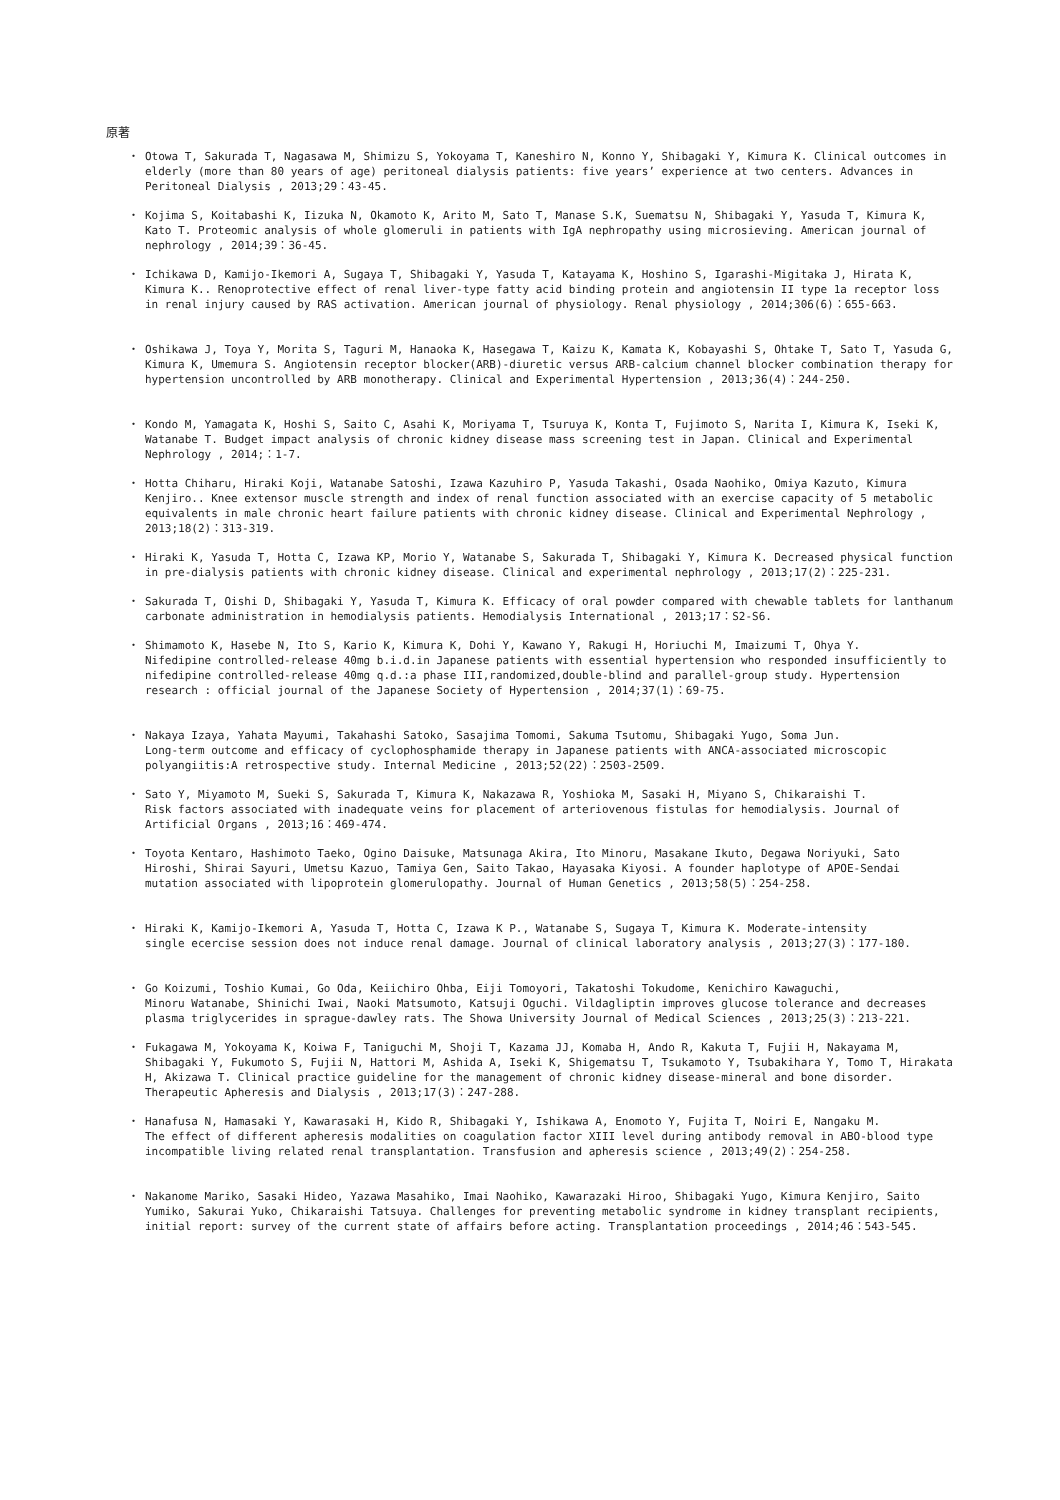原著
・ Otowa T, Sakurada T, Nagasawa M, Shimizu S, Yokoyama T, Kaneshiro N, Konno Y, Shibagaki Y, Kimura K. Clinical outcomes in elderly (more than 80 years of age) peritoneal dialysis patients: five years’ experience at two centers. Advances in Peritoneal Dialysis , 2013;29：43-45.
・ Kojima S, Koitabashi K, Iizuka N, Okamoto K, Arito M, Sato T, Manase S.K, Suematsu N, Shibagaki Y, Yasuda T, Kimura K, Kato T. Proteomic analysis of whole glomeruli in patients with IgA nephropathy using microsieving. American journal of nephrology , 2014;39：36-45.
・ Ichikawa D, Kamijo-Ikemori A, Sugaya T, Shibagaki Y, Yasuda T, Katayama K, Hoshino S, Igarashi-Migitaka J, Hirata K, Kimura K.. Renoprotective effect of renal liver-type fatty acid binding protein and angiotensin II type 1a receptor loss in renal injury caused by RAS activation. American journal of physiology. Renal physiology , 2014;306(6)：655-663.
・ Oshikawa J, Toya Y, Morita S, Taguri M, Hanaoka K, Hasegawa T, Kaizu K, Kamata K, Kobayashi S, Ohtake T, Sato T, Yasuda G, Kimura K, Umemura S. Angiotensin receptor blocker(ARB)-diuretic versus ARB-calcium channel blocker combination therapy for hypertension uncontrolled by ARB monotherapy. Clinical and Experimental Hypertension , 2013;36(4)：244-250.
・ Kondo M, Yamagata K, Hoshi S, Saito C, Asahi K, Moriyama T, Tsuruya K, Konta T, Fujimoto S, Narita I, Kimura K, Iseki K, Watanabe T. Budget impact analysis of chronic kidney disease mass screening test in Japan. Clinical and Experimental Nephrology , 2014;：1-7.
・ Hotta Chiharu, Hiraki Koji, Watanabe Satoshi, Izawa Kazuhiro P, Yasuda Takashi, Osada Naohiko, Omiya Kazuto, Kimura Kenjiro.. Knee extensor muscle strength and index of renal function associated with an exercise capacity of 5 metabolic equivalents in male chronic heart failure patients with chronic kidney disease. Clinical and Experimental Nephrology , 2013;18(2)：313-319.
・ Hiraki K, Yasuda T, Hotta C, Izawa KP, Morio Y, Watanabe S, Sakurada T, Shibagaki Y, Kimura K. Decreased physical function in pre-dialysis patients with chronic kidney disease. Clinical and experimental nephrology , 2013;17(2)：225-231.
・ Sakurada T, Oishi D, Shibagaki Y, Yasuda T, Kimura K. Efficacy of oral powder compared with chewable tablets for lanthanum carbonate administration in hemodialysis patients. Hemodialysis International , 2013;17：S2-S6.
・ Shimamoto K, Hasebe N, Ito S, Kario K, Kimura K, Dohi Y, Kawano Y, Rakugi H, Horiuchi M, Imaizumi T, Ohya Y.
Nifedipine controlled-release 40mg b.i.d.in Japanese patients with essential hypertension who responded insufficiently to nifedipine controlled-release 40mg q.d.:a phase III,randomized,double-blind and parallel-group study. Hypertension research : official journal of the Japanese Society of Hypertension , 2014;37(1)：69-75.
・ Nakaya Izaya, Yahata Mayumi, Takahashi Satoko, Sasajima Tomomi, Sakuma Tsutomu, Shibagaki Yugo, Soma Jun.
Long-term outcome and efficacy of cyclophosphamide therapy in Japanese patients with ANCA-associated microscopic polyangiitis:A retrospective study. Internal Medicine , 2013;52(22)：2503-2509.
・ Sato Y, Miyamoto M, Sueki S, Sakurada T, Kimura K, Nakazawa R, Yoshioka M, Sasaki H, Miyano S, Chikaraishi T.
Risk factors associated with inadequate veins for placement of arteriovenous fistulas for hemodialysis. Journal of Artificial Organs , 2013;16：469-474.
・ Toyota Kentaro, Hashimoto Taeko, Ogino Daisuke, Matsunaga Akira, Ito Minoru, Masakane Ikuto, Degawa Noriyuki, Sato Hiroshi, Shirai Sayuri, Umetsu Kazuo, Tamiya Gen, Saito Takao, Hayasaka Kiyosi. A founder haplotype of APOE-Sendai mutation associated with lipoprotein glomerulopathy. Journal of Human Genetics , 2013;58(5)：254-258.
・ Hiraki K, Kamijo-Ikemori A, Yasuda T, Hotta C, Izawa K P., Watanabe S, Sugaya T, Kimura K. Moderate-intensity
single ecercise session does not induce renal damage. Journal of clinical laboratory analysis , 2013;27(3)：177-180.
・ Go Koizumi, Toshio Kumai, Go Oda, Keiichiro Ohba, Eiji Tomoyori, Takatoshi Tokudome, Kenichiro Kawaguchi,
Minoru Watanabe, Shinichi Iwai, Naoki Matsumoto, Katsuji Oguchi. Vildagliptin improves glucose tolerance and decreases plasma triglycerides in sprague-dawley rats. The Showa University Journal of Medical Sciences , 2013;25(3)：213-221.
・ Fukagawa M, Yokoyama K, Koiwa F, Taniguchi M, Shoji T, Kazama JJ, Komaba H, Ando R, Kakuta T, Fujii H, Nakayama M, Shibagaki Y, Fukumoto S, Fujii N, Hattori M, Ashida A, Iseki K, Shigematsu T, Tsukamoto Y, Tsubakihara Y, Tomo T, Hirakata H, Akizawa T. Clinical practice guideline for the management of chronic kidney disease-mineral and bone disorder. Therapeutic Apheresis and Dialysis , 2013;17(3)：247-288.
・ Hanafusa N, Hamasaki Y, Kawarasaki H, Kido R, Shibagaki Y, Ishikawa A, Enomoto Y, Fujita T, Noiri E, Nangaku M.
The effect of different apheresis modalities on coagulation factor XIII level during antibody removal in ABO-blood type incompatible living related renal transplantation. Transfusion and apheresis science , 2013;49(2)：254-258.
・ Nakanome Mariko, Sasaki Hideo, Yazawa Masahiko, Imai Naohiko, Kawarazaki Hiroo, Shibagaki Yugo, Kimura Kenjiro, Saito Yumiko, Sakurai Yuko, Chikaraishi Tatsuya. Challenges for preventing metabolic syndrome in kidney transplant recipients, initial report: survey of the current state of affairs before acting. Transplantation proceedings , 2014;46：543-545.